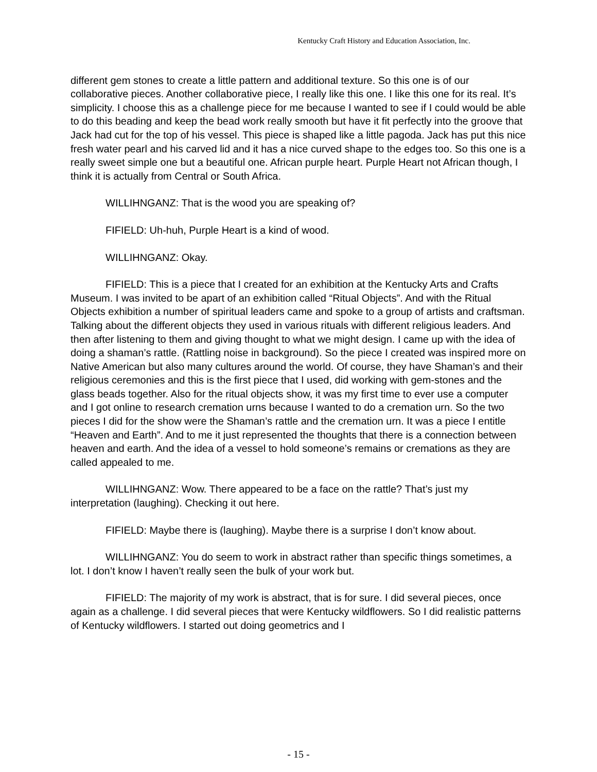Kentucky Craft History and Education Association, Inc.
different gem stones to create a little pattern and additional texture. So this one is of our collaborative pieces. Another collaborative piece, I really like this one. I like this one for its real. It’s simplicity. I choose this as a challenge piece for me because I wanted to see if I could would be able to do this beading and keep the bead work really smooth but have it fit perfectly into the groove that Jack had cut for the top of his vessel. This piece is shaped like a little pagoda. Jack has put this nice fresh water pearl and his carved lid and it has a nice curved shape to the edges too. So this one is a really sweet simple one but a beautiful one. African purple heart. Purple Heart not African though, I think it is actually from Central or South Africa.
WILLIHNGANZ: That is the wood you are speaking of?
FIFIELD: Uh-huh, Purple Heart is a kind of wood.
WILLIHNGANZ: Okay.
FIFIELD: This is a piece that I created for an exhibition at the Kentucky Arts and Crafts Museum. I was invited to be apart of an exhibition called “Ritual Objects”. And with the Ritual Objects exhibition a number of spiritual leaders came and spoke to a group of artists and craftsman. Talking about the different objects they used in various rituals with different religious leaders. And then after listening to them and giving thought to what we might design. I came up with the idea of doing a shaman’s rattle. (Rattling noise in background). So the piece I created was inspired more on Native American but also many cultures around the world. Of course, they have Shaman’s and their religious ceremonies and this is the first piece that I used, did working with gem-stones and the glass beads together. Also for the ritual objects show, it was my first time to ever use a computer and I got online to research cremation urns because I wanted to do a cremation urn. So the two pieces I did for the show were the Shaman’s rattle and the cremation urn. It was a piece I entitle “Heaven and Earth”. And to me it just represented the thoughts that there is a connection between heaven and earth. And the idea of a vessel to hold someone’s remains or cremations as they are called appealed to me.
WILLIHNGANZ: Wow. There appeared to be a face on the rattle? That’s just my interpretation (laughing). Checking it out here.
FIFIELD: Maybe there is (laughing). Maybe there is a surprise I don’t know about.
WILLIHNGANZ: You do seem to work in abstract rather than specific things sometimes, a lot. I don’t know I haven’t really seen the bulk of your work but.
FIFIELD: The majority of my work is abstract, that is for sure. I did several pieces, once again as a challenge. I did several pieces that were Kentucky wildflowers. So I did realistic patterns of Kentucky wildflowers. I started out doing geometrics and I
- 15 -